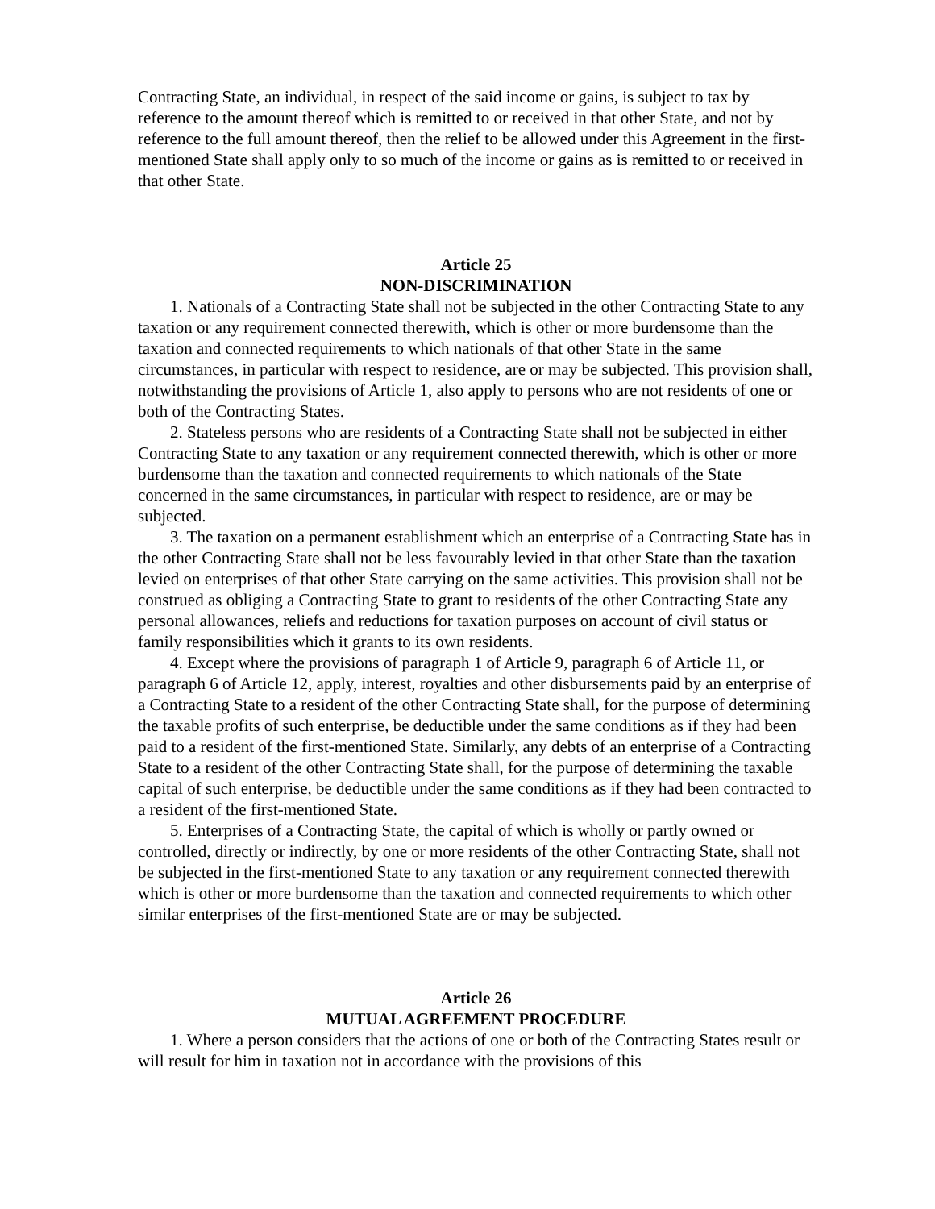Contracting State, an individual, in respect of the said income or gains, is subject to tax by reference to the amount thereof which is remitted to or received in that other State, and not by reference to the full amount thereof, then the relief to be allowed under this Agreement in the first-mentioned State shall apply only to so much of the income or gains as is remitted to or received in that other State.
Article 25
NON-DISCRIMINATION
1. Nationals of a Contracting State shall not be subjected in the other Contracting State to any taxation or any requirement connected therewith, which is other or more burdensome than the taxation and connected requirements to which nationals of that other State in the same circumstances, in particular with respect to residence, are or may be subjected. This provision shall, notwithstanding the provisions of Article 1, also apply to persons who are not residents of one or both of the Contracting States.
2. Stateless persons who are residents of a Contracting State shall not be subjected in either Contracting State to any taxation or any requirement connected therewith, which is other or more burdensome than the taxation and connected requirements to which nationals of the State concerned in the same circumstances, in particular with respect to residence, are or may be subjected.
3. The taxation on a permanent establishment which an enterprise of a Contracting State has in the other Contracting State shall not be less favourably levied in that other State than the taxation levied on enterprises of that other State carrying on the same activities. This provision shall not be construed as obliging a Contracting State to grant to residents of the other Contracting State any personal allowances, reliefs and reductions for taxation purposes on account of civil status or family responsibilities which it grants to its own residents.
4. Except where the provisions of paragraph 1 of Article 9, paragraph 6 of Article 11, or paragraph 6 of Article 12, apply, interest, royalties and other disbursements paid by an enterprise of a Contracting State to a resident of the other Contracting State shall, for the purpose of determining the taxable profits of such enterprise, be deductible under the same conditions as if they had been paid to a resident of the first-mentioned State. Similarly, any debts of an enterprise of a Contracting State to a resident of the other Contracting State shall, for the purpose of determining the taxable capital of such enterprise, be deductible under the same conditions as if they had been contracted to a resident of the first-mentioned State.
5. Enterprises of a Contracting State, the capital of which is wholly or partly owned or controlled, directly or indirectly, by one or more residents of the other Contracting State, shall not be subjected in the first-mentioned State to any taxation or any requirement connected therewith which is other or more burdensome than the taxation and connected requirements to which other similar enterprises of the first-mentioned State are or may be subjected.
Article 26
MUTUAL AGREEMENT PROCEDURE
1. Where a person considers that the actions of one or both of the Contracting States result or will result for him in taxation not in accordance with the provisions of this